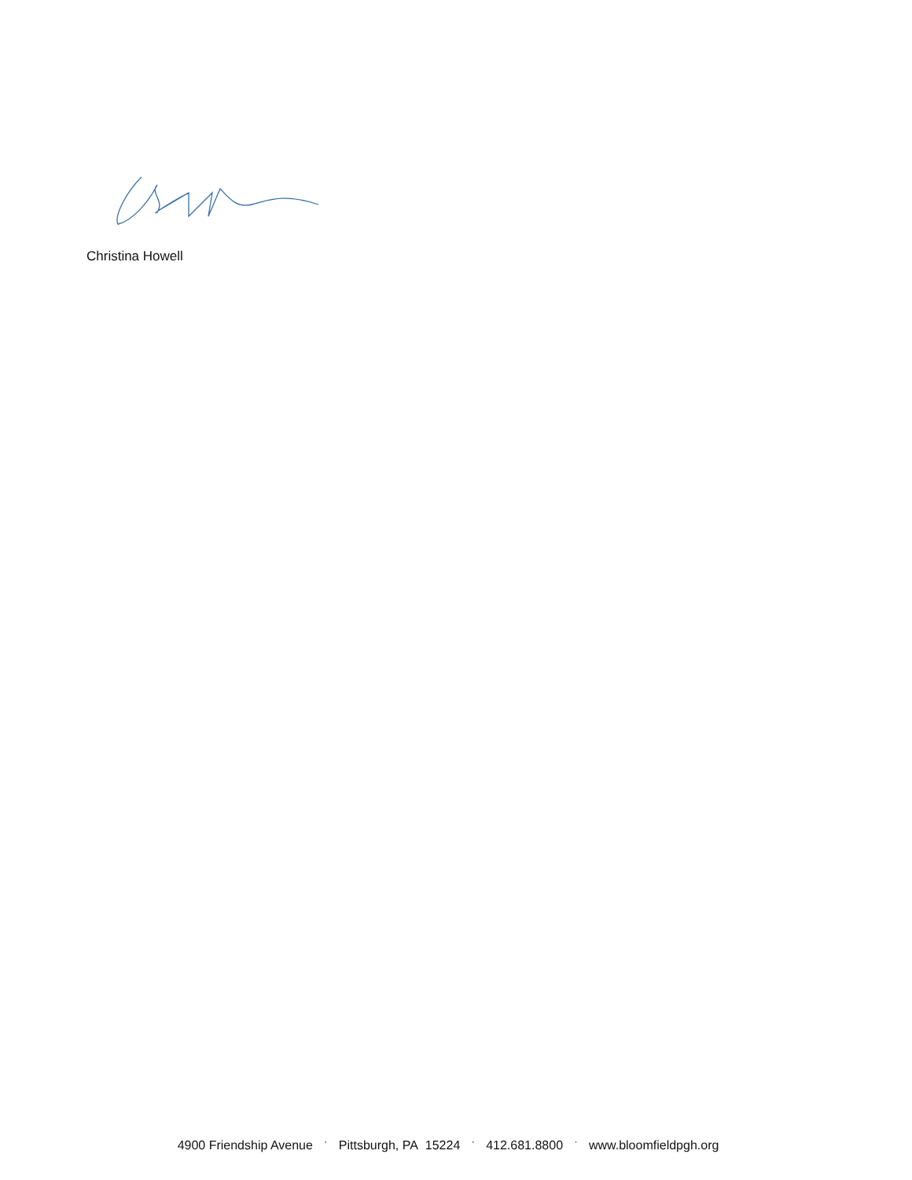Christina Howell
4900 Friendship Avenue · Pittsburgh, PA 15224 · 412.681.8800 · www.bloomfieldpgh.org